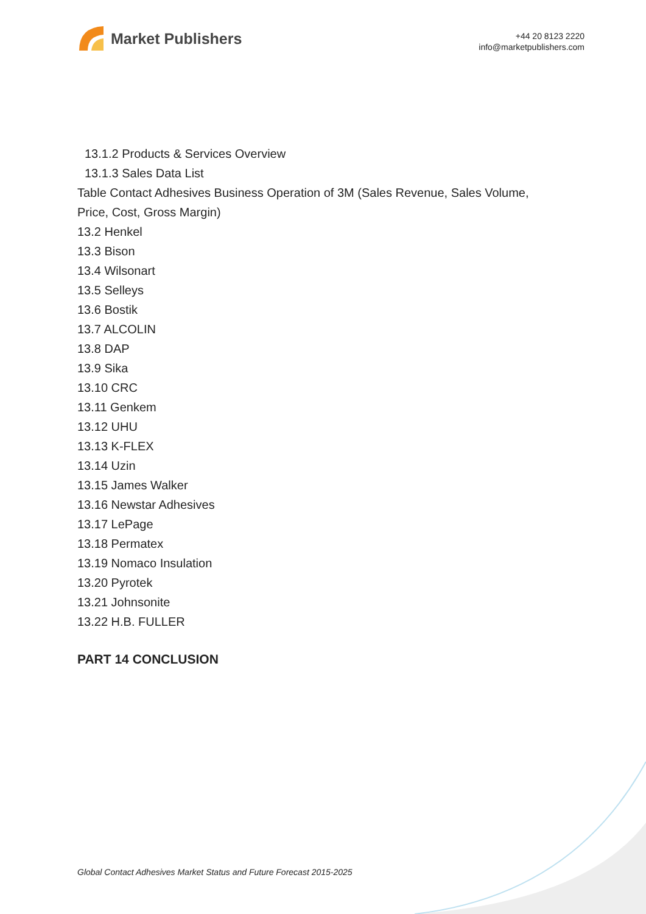Market Publishers
+44 20 8123 2220
info@marketpublishers.com
13.1.2 Products & Services Overview
13.1.3 Sales Data List
Table Contact Adhesives Business Operation of 3M (Sales Revenue, Sales Volume,
Price, Cost, Gross Margin)
13.2 Henkel
13.3 Bison
13.4 Wilsonart
13.5 Selleys
13.6 Bostik
13.7 ALCOLIN
13.8 DAP
13.9 Sika
13.10 CRC
13.11 Genkem
13.12 UHU
13.13 K-FLEX
13.14 Uzin
13.15 James Walker
13.16 Newstar Adhesives
13.17 LePage
13.18 Permatex
13.19 Nomaco Insulation
13.20 Pyrotek
13.21 Johnsonite
13.22 H.B. FULLER
PART 14 CONCLUSION
Global Contact Adhesives Market Status and Future Forecast 2015-2025